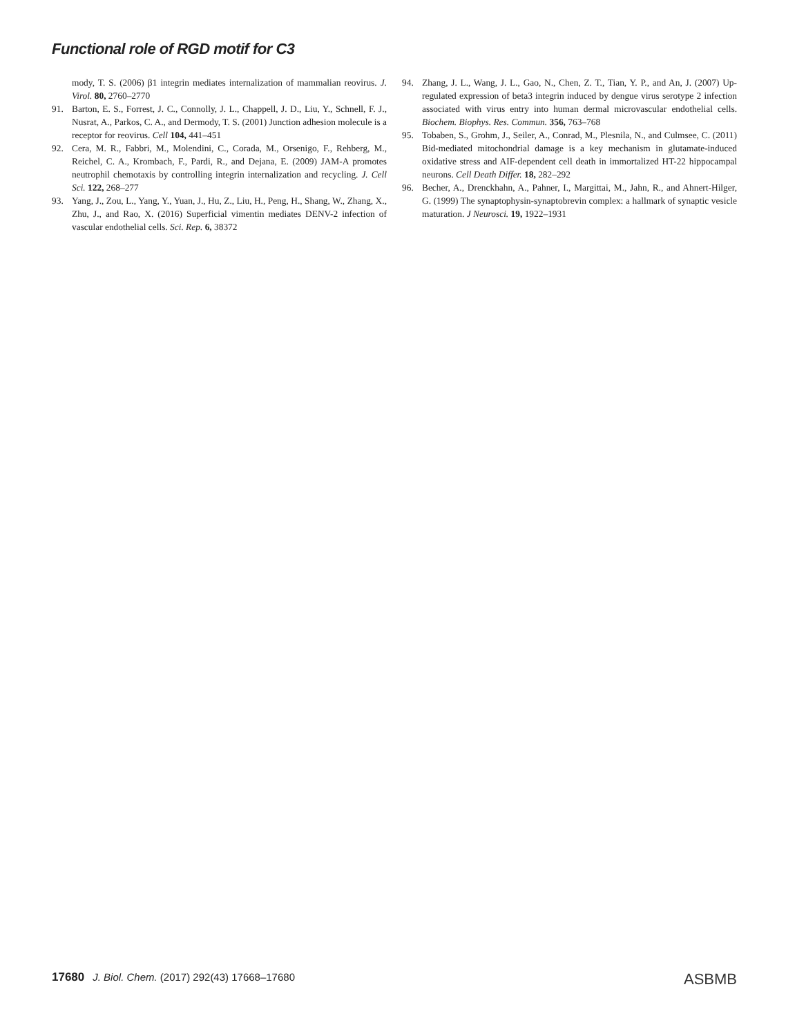Functional role of RGD motif for C3
mody, T. S. (2006) β1 integrin mediates internalization of mammalian reovirus. J. Virol. 80, 2760–2770
91. Barton, E. S., Forrest, J. C., Connolly, J. L., Chappell, J. D., Liu, Y., Schnell, F. J., Nusrat, A., Parkos, C. A., and Dermody, T. S. (2001) Junction adhesion molecule is a receptor for reovirus. Cell 104, 441–451
92. Cera, M. R., Fabbri, M., Molendini, C., Corada, M., Orsenigo, F., Rehberg, M., Reichel, C. A., Krombach, F., Pardi, R., and Dejana, E. (2009) JAM-A promotes neutrophil chemotaxis by controlling integrin internalization and recycling. J. Cell Sci. 122, 268–277
93. Yang, J., Zou, L., Yang, Y., Yuan, J., Hu, Z., Liu, H., Peng, H., Shang, W., Zhang, X., Zhu, J., and Rao, X. (2016) Superficial vimentin mediates DENV-2 infection of vascular endothelial cells. Sci. Rep. 6, 38372
94. Zhang, J. L., Wang, J. L., Gao, N., Chen, Z. T., Tian, Y. P., and An, J. (2007) Up-regulated expression of beta3 integrin induced by dengue virus serotype 2 infection associated with virus entry into human dermal microvascular endothelial cells. Biochem. Biophys. Res. Commun. 356, 763–768
95. Tobaben, S., Grohm, J., Seiler, A., Conrad, M., Plesnila, N., and Culmsee, C. (2011) Bid-mediated mitochondrial damage is a key mechanism in glutamate-induced oxidative stress and AIF-dependent cell death in immortalized HT-22 hippocampal neurons. Cell Death Differ. 18, 282–292
96. Becher, A., Drenckhahn, A., Pahner, I., Margittai, M., Jahn, R., and Ahnert-Hilger, G. (1999) The synaptophysin-synaptobrevin complex: a hallmark of synaptic vesicle maturation. J Neurosci. 19, 1922–1931
17680 J. Biol. Chem. (2017) 292(43) 17668–17680 ASBMB